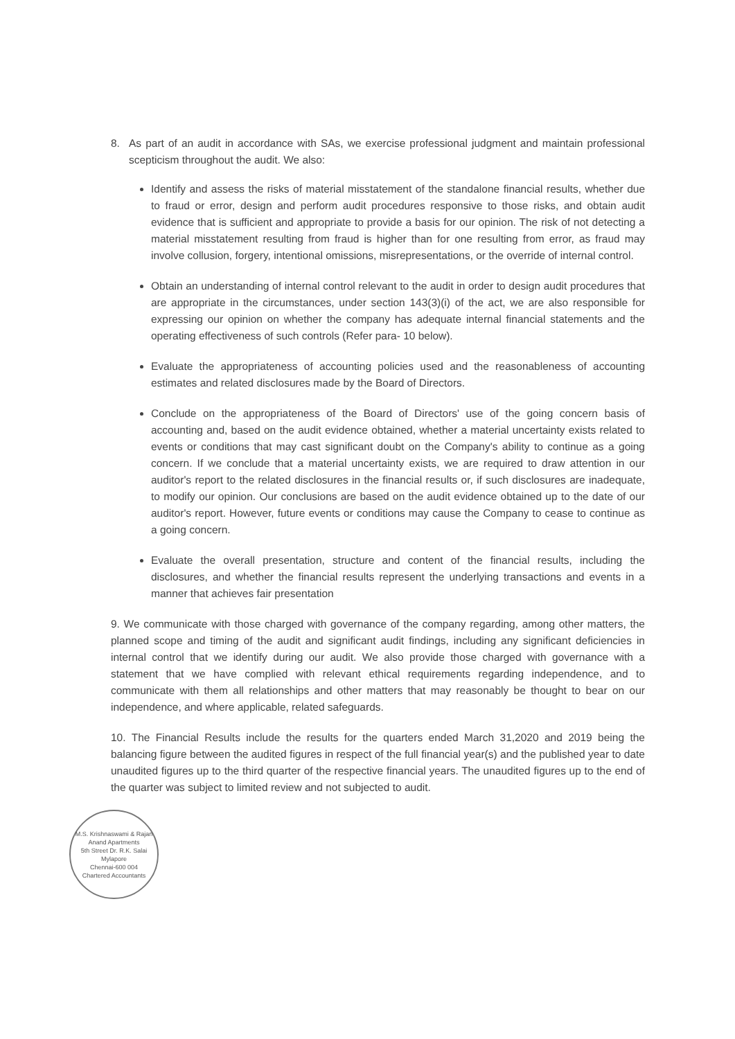8. As part of an audit in accordance with SAs, we exercise professional judgment and maintain professional scepticism throughout the audit. We also:
Identify and assess the risks of material misstatement of the standalone financial results, whether due to fraud or error, design and perform audit procedures responsive to those risks, and obtain audit evidence that is sufficient and appropriate to provide a basis for our opinion. The risk of not detecting a material misstatement resulting from fraud is higher than for one resulting from error, as fraud may involve collusion, forgery, intentional omissions, misrepresentations, or the override of internal control.
Obtain an understanding of internal control relevant to the audit in order to design audit procedures that are appropriate in the circumstances, under section 143(3)(i) of the act, we are also responsible for expressing our opinion on whether the company has adequate internal financial statements and the operating effectiveness of such controls (Refer para- 10 below).
Evaluate the appropriateness of accounting policies used and the reasonableness of accounting estimates and related disclosures made by the Board of Directors.
Conclude on the appropriateness of the Board of Directors' use of the going concern basis of accounting and, based on the audit evidence obtained, whether a material uncertainty exists related to events or conditions that may cast significant doubt on the Company's ability to continue as a going concern. If we conclude that a material uncertainty exists, we are required to draw attention in our auditor's report to the related disclosures in the financial results or, if such disclosures are inadequate, to modify our opinion. Our conclusions are based on the audit evidence obtained up to the date of our auditor's report. However, future events or conditions may cause the Company to cease to continue as a going concern.
Evaluate the overall presentation, structure and content of the financial results, including the disclosures, and whether the financial results represent the underlying transactions and events in a manner that achieves fair presentation
9. We communicate with those charged with governance of the company regarding, among other matters, the planned scope and timing of the audit and significant audit findings, including any significant deficiencies in internal control that we identify during our audit. We also provide those charged with governance with a statement that we have complied with relevant ethical requirements regarding independence, and to communicate with them all relationships and other matters that may reasonably be thought to bear on our independence, and where applicable, related safeguards.
10. The Financial Results include the results for the quarters ended March 31,2020 and 2019 being the balancing figure between the audited figures in respect of the full financial year(s) and the published year to date unaudited figures up to the third quarter of the respective financial years. The unaudited figures up to the end of the quarter was subject to limited review and not subjected to audit.
M.S. Krishnaswami & Rajan
Anand Apartments
5th Street Dr. R.K. Salai
Mylapore
Chennai-600 004
Chartered Accountants